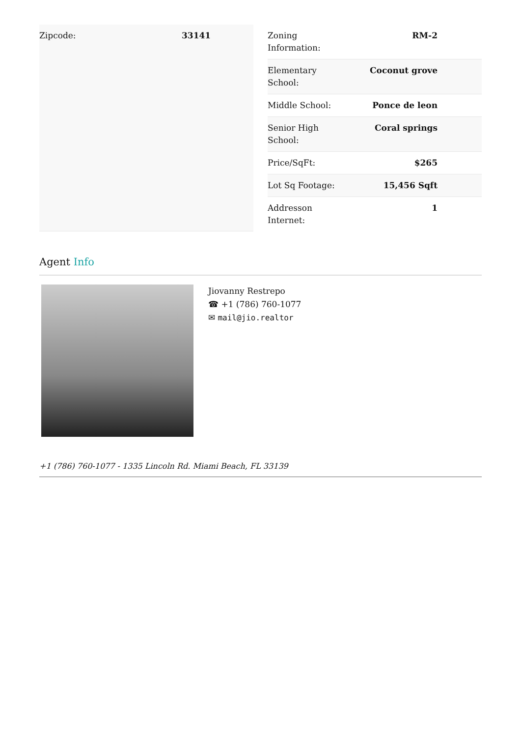| Zipcode: | 33141 |
| Zoning Information: | RM-2 |
| Elementary School: | Coconut grove |
| Middle School: | Ponce de leon |
| Senior High School: | Coral springs |
| Price/SqFt: | $265 |
| Lot Sq Footage: | 15,456 Sqft |
| Addresson Internet: | 1 |
Agent Info
Jiovanny Restrepo
☎ +1 (786) 760-1077
✉ mail@jio.realtor
+1 (786) 760-1077 - 1335 Lincoln Rd. Miami Beach, FL 33139